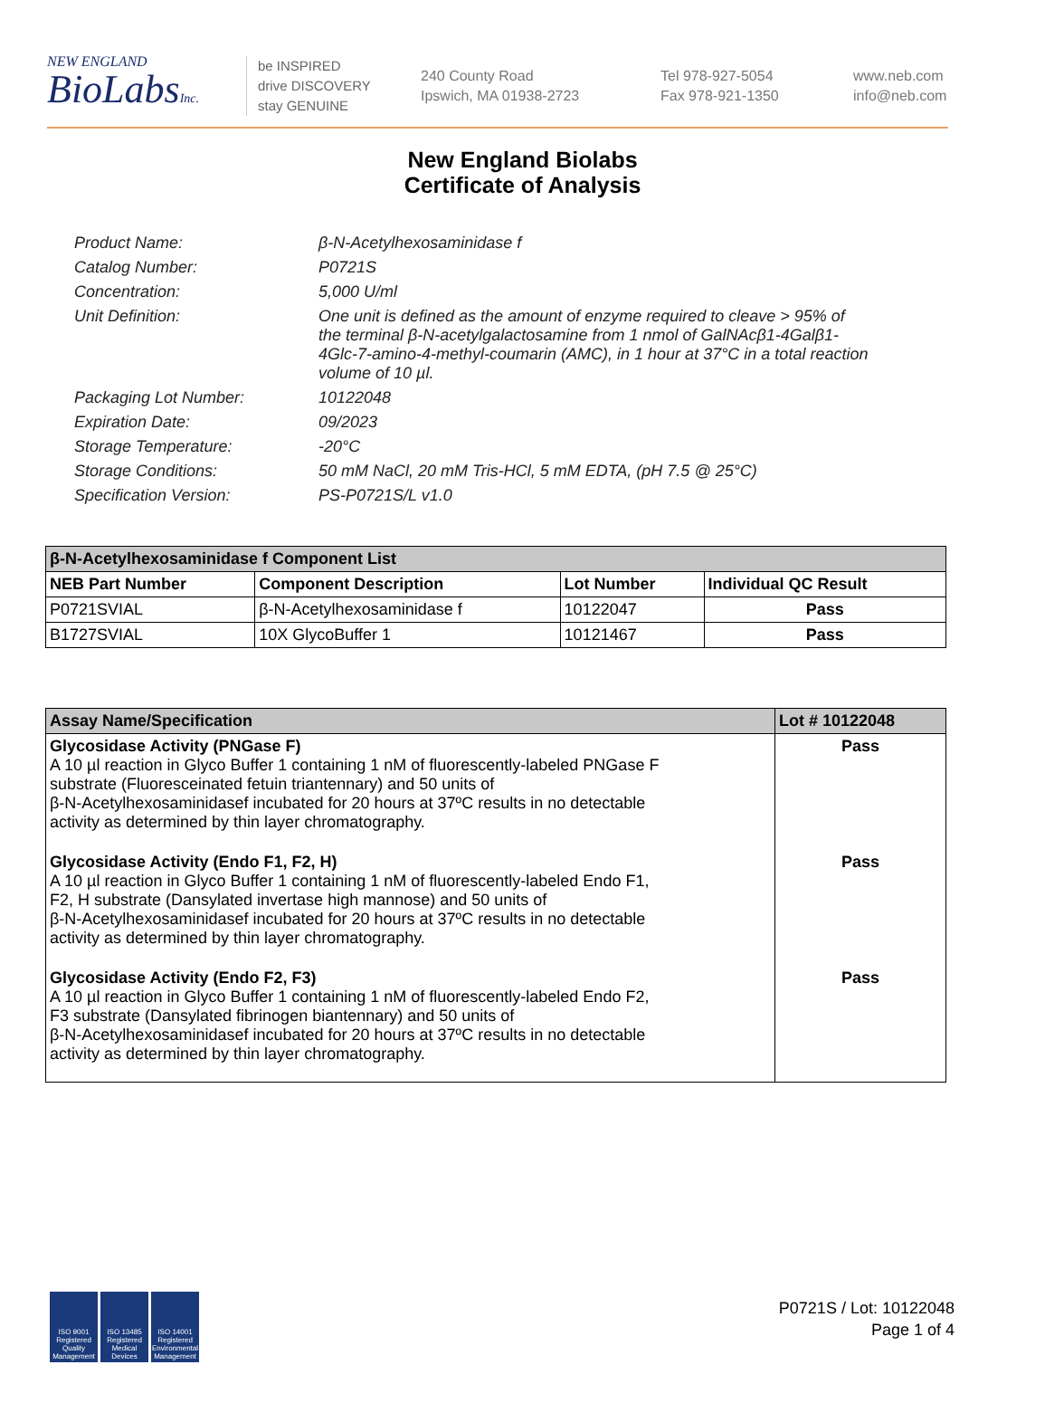NEW ENGLAND
BioLabsInc.
be INSPIRED
drive DISCOVERY
stay GENUINE
240 County Road
Ipswich, MA 01938-2723
Tel 978-927-5054
Fax 978-921-1350
www.neb.com
info@neb.com
New England Biolabs
Certificate of Analysis
Product Name: β-N-Acetylhexosaminidase f
Catalog Number: P0721S
Concentration: 5,000 U/ml
Unit Definition: One unit is defined as the amount of enzyme required to cleave > 95% of the terminal β-N-acetylgalactosamine from 1 nmol of GalNAcβ1-4Galβ1-4Glc-7-amino-4-methyl-coumarin (AMC), in 1 hour at 37°C in a total reaction volume of 10 µl.
Packaging Lot Number: 10122048
Expiration Date: 09/2023
Storage Temperature: -20°C
Storage Conditions: 50 mM NaCl, 20 mM Tris-HCl, 5 mM EDTA, (pH 7.5 @ 25°C)
Specification Version: PS-P0721S/L v1.0
| β-N-Acetylhexosaminidase f Component List | | | |
| NEB Part Number | Component Description | Lot Number | Individual QC Result |
| P0721SVIAL | β-N-Acetylhexosaminidase f | 10122047 | Pass |
| B1727SVIAL | 10X GlycoBuffer 1 | 10121467 | Pass |
| Assay Name/Specification | Lot # 10122048 |
| Glycosidase Activity (PNGase F) A 10 µl reaction in Glyco Buffer 1 containing 1 nM of fluorescently-labeled PNGase F substrate (Fluoresceinated fetuin triantennary) and 50 units of β-N-Acetylhexosaminidasef incubated for 20 hours at 37ºC results in no detectable activity as determined by thin layer chromatography. | Pass |
| Glycosidase Activity (Endo F1, F2, H) A 10 µl reaction in Glyco Buffer 1 containing 1 nM of fluorescently-labeled Endo F1, F2, H substrate (Dansylated invertase high mannose) and 50 units of β-N-Acetylhexosaminidasef incubated for 20 hours at 37ºC results in no detectable activity as determined by thin layer chromatography. | Pass |
| Glycosidase Activity (Endo F2, F3) A 10 µl reaction in Glyco Buffer 1 containing 1 nM of fluorescently-labeled Endo F2, F3 substrate (Dansylated fibrinogen biantennary) and 50 units of β-N-Acetylhexosaminidasef incubated for 20 hours at 37ºC results in no detectable activity as determined by thin layer chromatography. | Pass |
ISO 9001 Registered Quality Management
ISO 13485 Registered Medical Devices
ISO 14001 Registered Environmental Management
P0721S / Lot: 10122048
Page 1 of 4